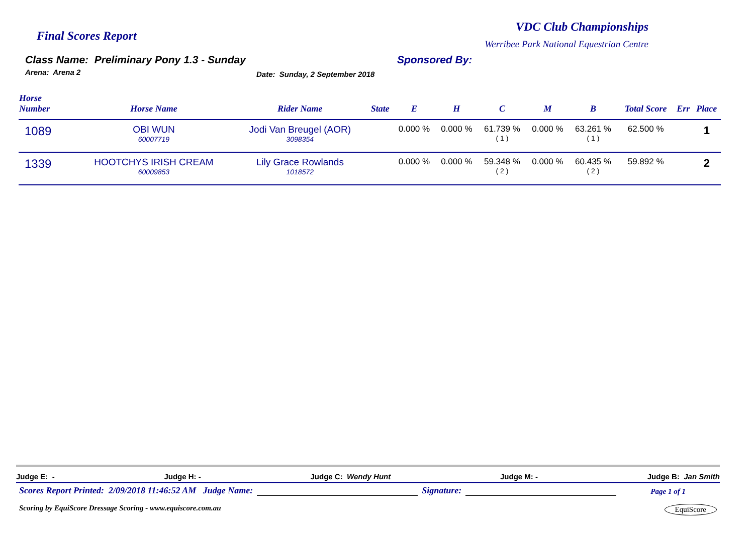Final Scores Report
VDC Club Championships
Werribee Park National Equestrian Centre
Class Name: Preliminary Pony 1.3 - Sunday
Arena: Arena 2 Date: Sunday, 2 September 2018
Sponsored By:
| Horse Number | Horse Name | Rider Name | State | E | H | C | M | B | Total Score | Err | Place |
| --- | --- | --- | --- | --- | --- | --- | --- | --- | --- | --- | --- |
| 1089 | OBI WUN 60007719 | Jodi Van Breugel (AOR) 3098354 | | 0.000 % | 0.000 % | 61.739 % ( 1 ) | 0.000 % | 63.261 % ( 1 ) | 62.500 % | | 1 |
| 1339 | HOOTCHYS IRISH CREAM 60009853 | Lily Grace Rowlands 1018572 | | 0.000 % | 0.000 % | 59.348 % ( 2 ) | 0.000 % | 60.435 % ( 2 ) | 59.892 % | | 2 |
Judge E: - Judge H: - Judge C: Wendy Hunt Judge M: - Judge B: Jan Smith
Scores Report Printed: 2/09/2018 11:46:52 AM Judge Name: Signature: Page 1 of 1
Scoring by EquiScore Dressage Scoring - www.equiscore.com.au EquiScore